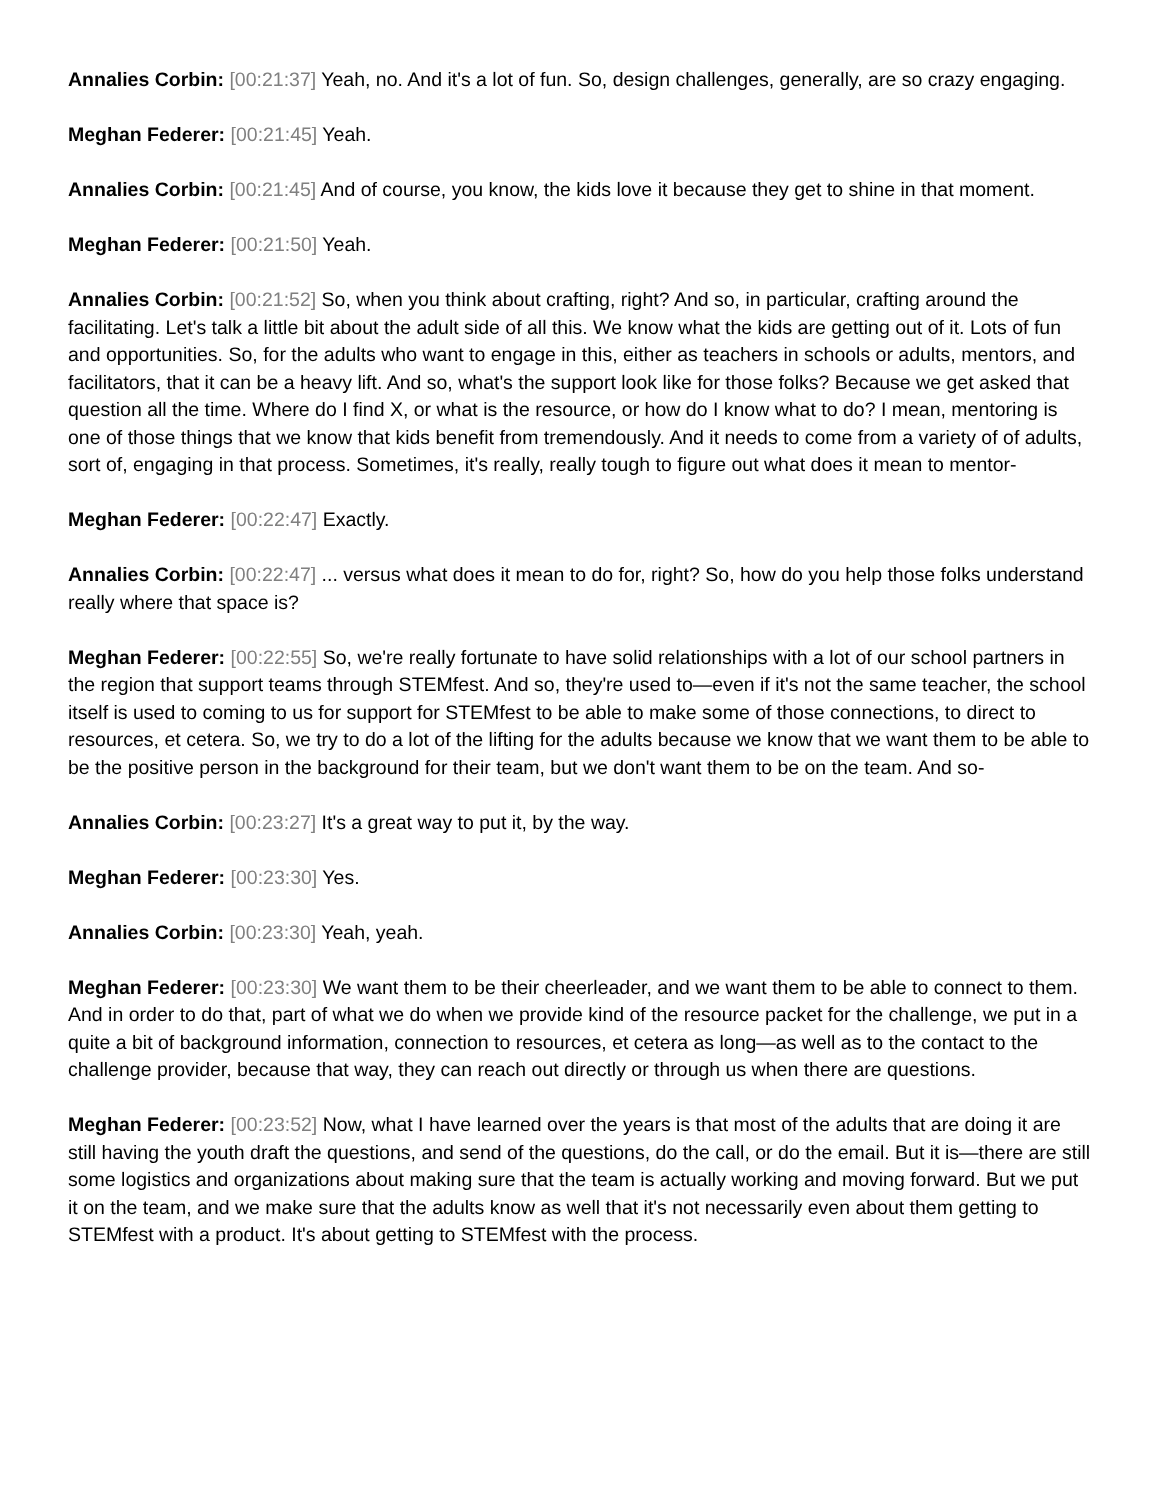Annalies Corbin: [00:21:37] Yeah, no. And it's a lot of fun. So, design challenges, generally, are so crazy engaging.
Meghan Federer: [00:21:45] Yeah.
Annalies Corbin: [00:21:45] And of course, you know, the kids love it because they get to shine in that moment.
Meghan Federer: [00:21:50] Yeah.
Annalies Corbin: [00:21:52] So, when you think about crafting, right? And so, in particular, crafting around the facilitating. Let's talk a little bit about the adult side of all this. We know what the kids are getting out of it. Lots of fun and opportunities. So, for the adults who want to engage in this, either as teachers in schools or adults, mentors, and facilitators, that it can be a heavy lift. And so, what's the support look like for those folks? Because we get asked that question all the time. Where do I find X, or what is the resource, or how do I know what to do? I mean, mentoring is one of those things that we know that kids benefit from tremendously. And it needs to come from a variety of of adults, sort of, engaging in that process. Sometimes, it's really, really tough to figure out what does it mean to mentor-
Meghan Federer: [00:22:47] Exactly.
Annalies Corbin: [00:22:47] ... versus what does it mean to do for, right? So, how do you help those folks understand really where that space is?
Meghan Federer: [00:22:55] So, we're really fortunate to have solid relationships with a lot of our school partners in the region that support teams through STEMfest. And so, they're used to—even if it's not the same teacher, the school itself is used to coming to us for support for STEMfest to be able to make some of those connections, to direct to resources, et cetera. So, we try to do a lot of the lifting for the adults because we know that we want them to be able to be the positive person in the background for their team, but we don't want them to be on the team. And so-
Annalies Corbin: [00:23:27] It's a great way to put it, by the way.
Meghan Federer: [00:23:30] Yes.
Annalies Corbin: [00:23:30] Yeah, yeah.
Meghan Federer: [00:23:30] We want them to be their cheerleader, and we want them to be able to connect to them. And in order to do that, part of what we do when we provide kind of the resource packet for the challenge, we put in a quite a bit of background information, connection to resources, et cetera as long—as well as to the contact to the challenge provider, because that way, they can reach out directly or through us when there are questions.
Meghan Federer: [00:23:52] Now, what I have learned over the years is that most of the adults that are doing it are still having the youth draft the questions, and send of the questions, do the call, or do the email. But it is—there are still some logistics and organizations about making sure that the team is actually working and moving forward. But we put it on the team, and we make sure that the adults know as well that it's not necessarily even about them getting to STEMfest with a product. It's about getting to STEMfest with the process.